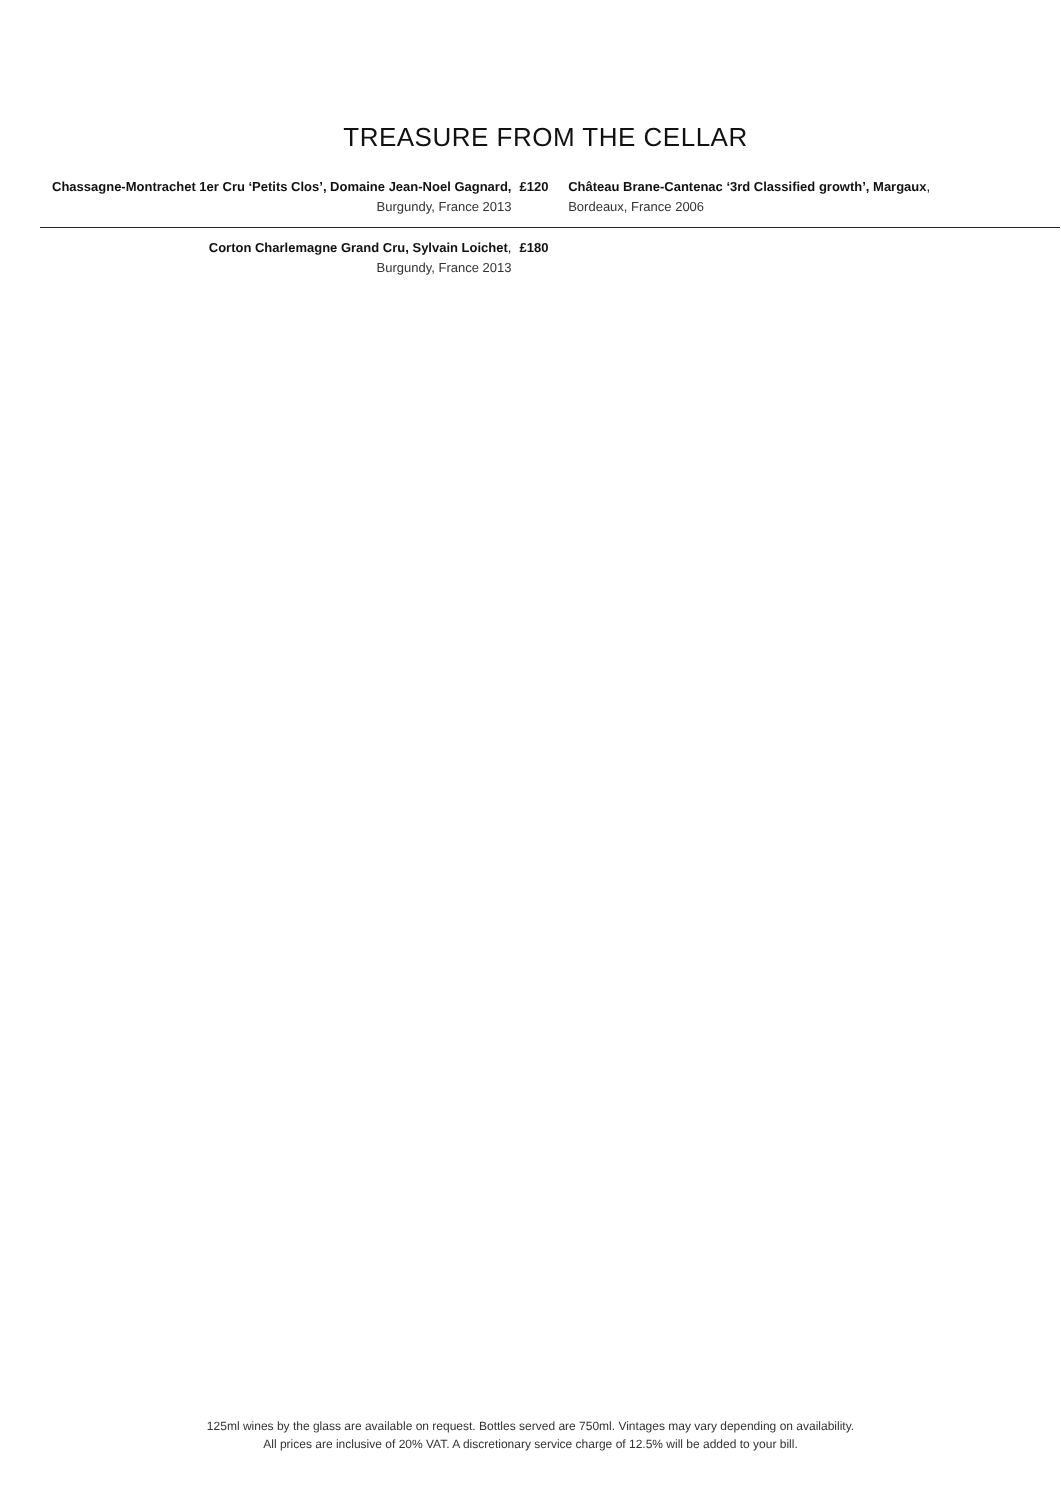TREASURE FROM THE CELLAR
| Chassagne-Montrachet 1er Cru ‘Petits Clos’, Domaine Jean-Noel Gagnard, Burgundy, France 2013 | £120 | Château Brane-Cantenac ‘3rd Classified growth’, Margaux , Bordeaux, France 2006 |
| Corton Charlemagne Grand Cru, Sylvain Loichet , Burgundy, France 2013 | £180 | |
125ml wines by the glass are available on request. Bottles served are 750ml. Vintages may vary depending on availability.
All prices are inclusive of 20% VAT. A discretionary service charge of 12.5% will be added to your bill.